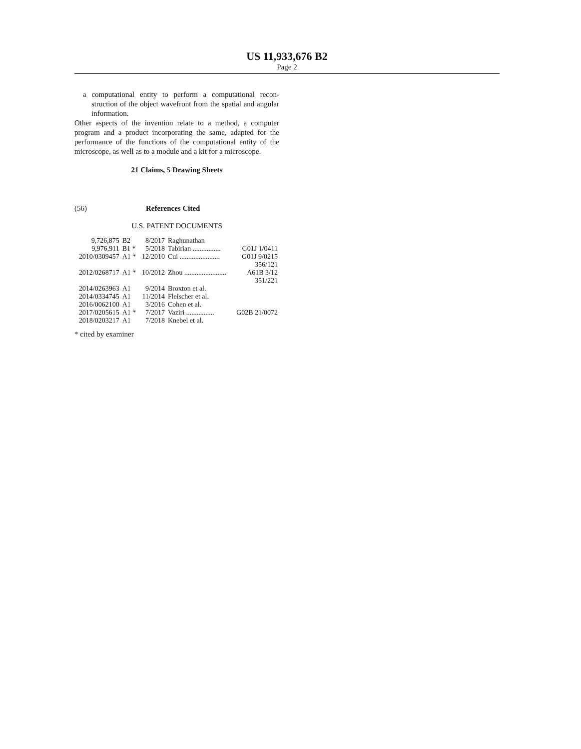US 11,933,676 B2
Page 2
a computational entity to perform a computational recon-struction of the object wavefront from the spatial and angular information.
Other aspects of the invention relate to a method, a computer program and a product incorporating the same, adapted for the performance of the functions of the computational entity of the microscope, as well as to a module and a kit for a microscope.
21 Claims, 5 Drawing Sheets
(56) References Cited
U.S. PATENT DOCUMENTS
| 9,726,875 | B2 | 8/2017 | Raghunathan | |
| 9,976,911 | B1 * | 5/2018 | Tabirian ................ | G01J 1/0411 |
| 2010/0309457 | A1 * | 12/2010 | Cui ....................... | G01J 9/0215 |
| | | | | 356/121 |
| 2012/0268717 | A1 * | 10/2012 | Zhou ........................ | A61B 3/12 |
| | | | | 351/221 |
| 2014/0263963 | A1 | 9/2014 | Broxton et al. | |
| 2014/0334745 | A1 | 11/2014 | Fleischer et al. | |
| 2016/0062100 | A1 | 3/2016 | Cohen et al. | |
| 2017/0205615 | A1 * | 7/2017 | Vaziri ................ | G02B 21/0072 |
| 2018/0203217 | A1 | 7/2018 | Knebel et al. | |
* cited by examiner